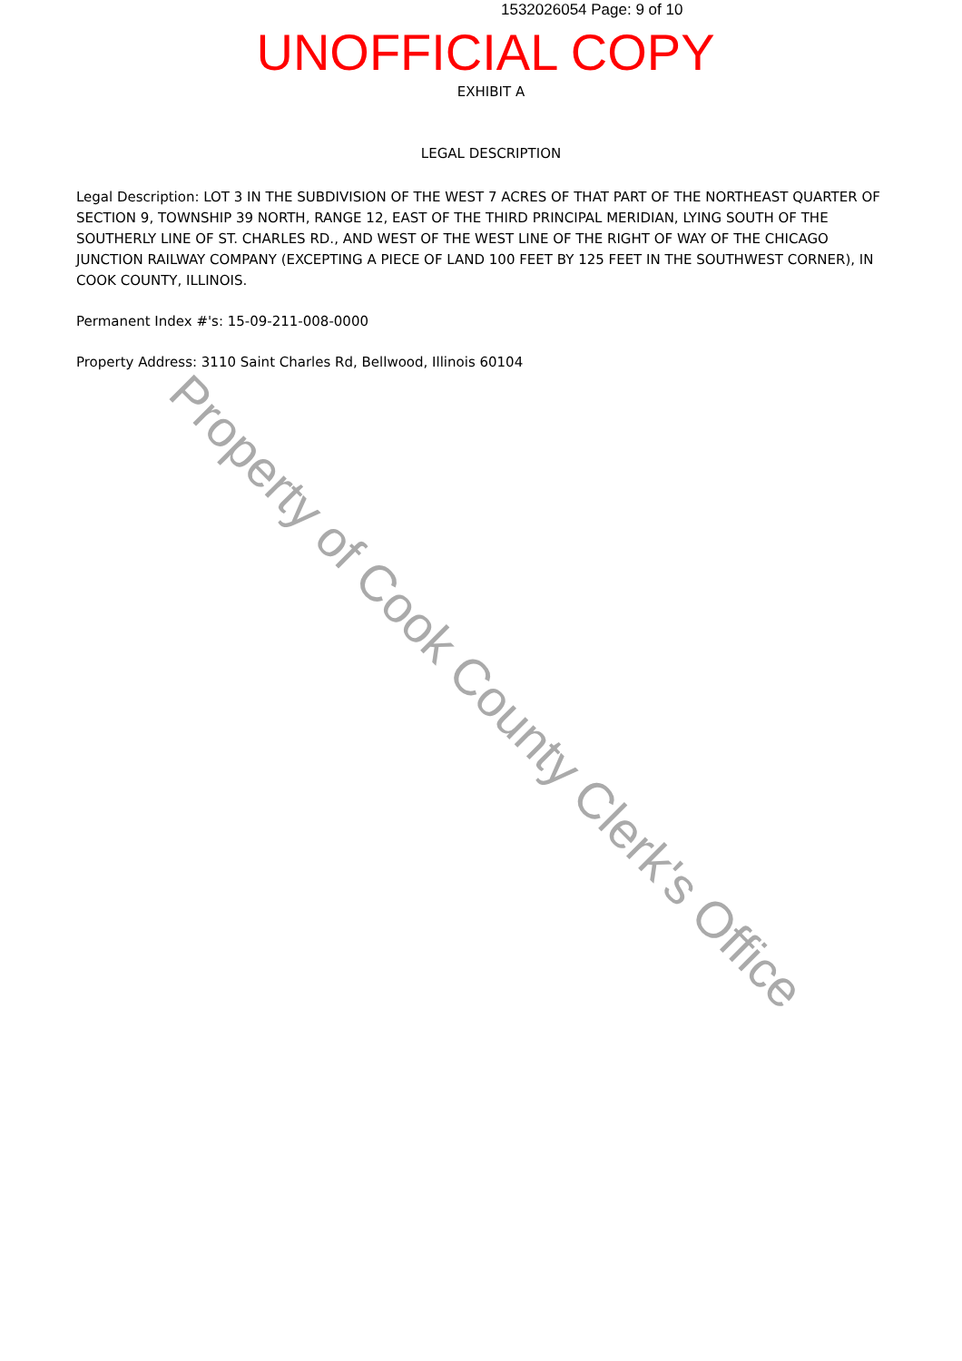1532026054 Page: 9 of 10
UNOFFICIAL COPY
EXHIBIT A
LEGAL DESCRIPTION
Legal Description: LOT 3 IN THE SUBDIVISION OF THE WEST 7 ACRES OF THAT PART OF THE NORTHEAST QUARTER OF SECTION 9, TOWNSHIP 39 NORTH, RANGE 12, EAST OF THE THIRD PRINCIPAL MERIDIAN, LYING SOUTH OF THE SOUTHERLY LINE OF ST. CHARLES RD., AND WEST OF THE WEST LINE OF THE RIGHT OF WAY OF THE CHICAGO JUNCTION RAILWAY COMPANY (EXCEPTING A PIECE OF LAND 100 FEET BY 125 FEET IN THE SOUTHWEST CORNER), IN COOK COUNTY, ILLINOIS.
Permanent Index #'s: 15-09-211-008-0000
Property Address: 3110 Saint Charles Rd, Bellwood, Illinois 60104
Property of Cook County Clerk's Office